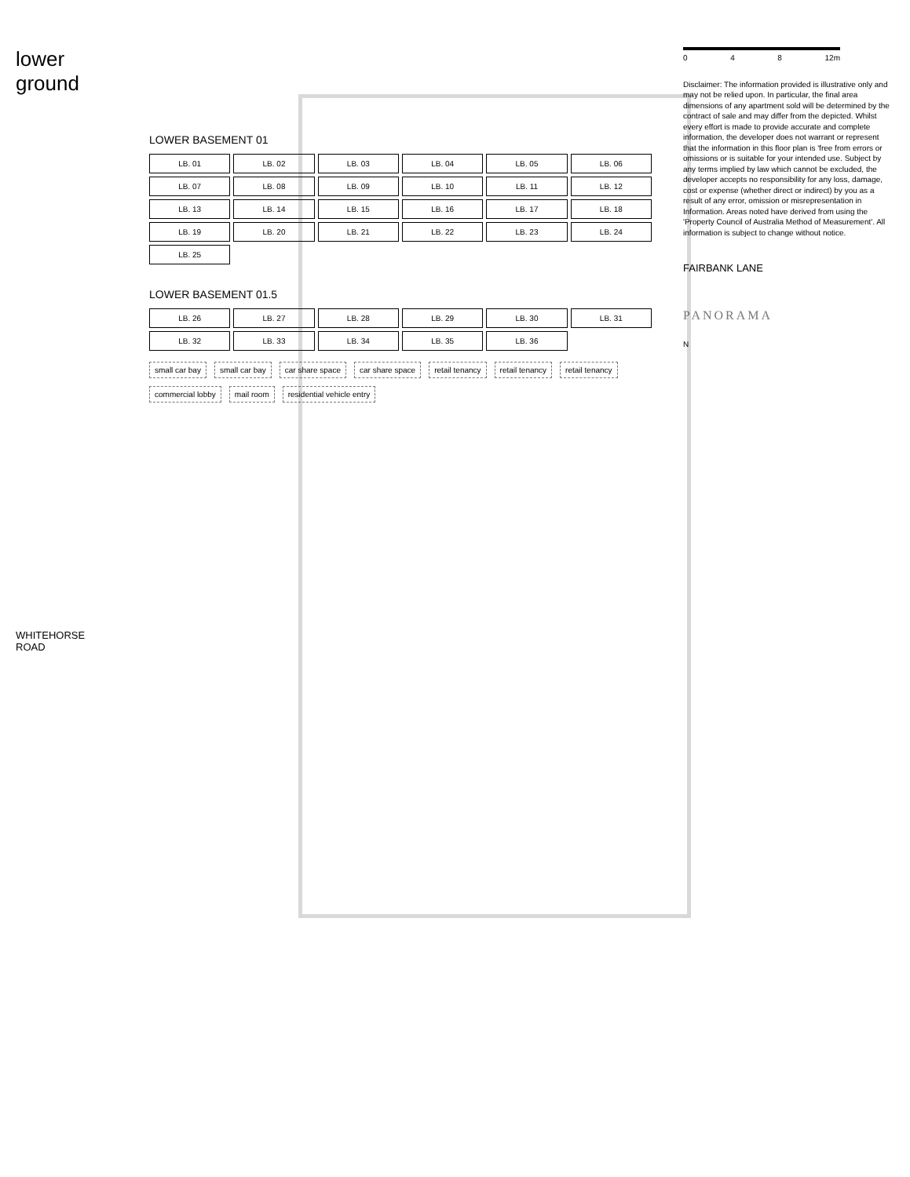lower ground
WHITEHORSE ROAD
LOWER BASEMENT 01
LB. 01 LB. 02 LB. 03 LB. 04 LB. 05 LB. 06 LB. 07 LB. 08 LB. 09 LB. 10 LB. 11 LB. 12 LB. 13 LB. 14 LB. 15 LB. 16 LB. 17 LB. 18 LB. 19 LB. 20 LB. 21 LB. 22 LB. 23 LB. 24 LB. 25
LOWER BASEMENT 01.5
LB. 26 LB. 27 LB. 28 LB. 29 LB. 30 LB. 31 LB. 32 LB. 33 LB. 34 LB. 35 LB. 36
small car bay small car bay car share space car share space retail tenancy retail tenancy retail tenancy commercial lobby mail room residential vehicle entry
0 4 8 12m
Disclaimer: The information provided is illustrative only and may not be relied upon. In particular, the final area dimensions of any apartment sold will be determined by the contract of sale and may differ from the depicted. Whilst every effort is made to provide accurate and complete information, the developer does not warrant or represent that the information in this floor plan is 'free from errors or omissions or is suitable for your intended use. Subject by any terms implied by law which cannot be excluded, the developer accepts no responsibility for any loss, damage, cost or expense (whether direct or indirect) by you as a result of any error, omission or misrepresentation in Information. Areas noted have derived from using the 'Property Council of Australia Method of Measurement'. All information is subject to change without notice.
FAIRBANK LANE
PANORAMA
N